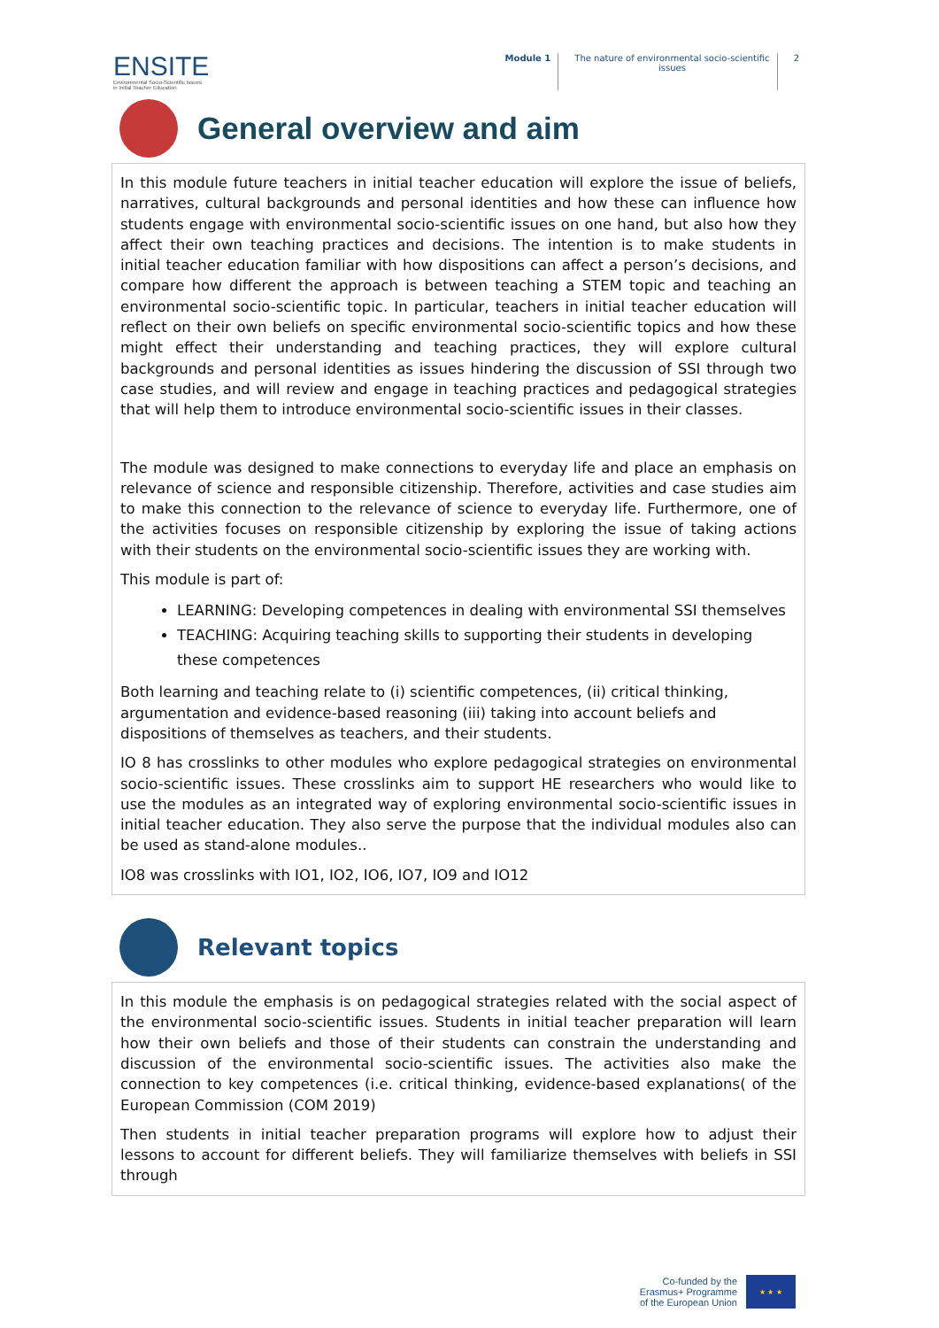ENSITE
Environmental Socio-Scientific Issues
in Initial Teacher Education
Module 1 The nature of environmental socio-scientific
issues
2
General overview and aim
In this module future teachers in initial teacher education will explore the issue of beliefs, narratives, cultural backgrounds and personal identities and how these can influence how students engage with environmental socio-scientific issues on one hand, but also how they affect their own teaching practices and decisions. The intention is to make students in initial teacher education familiar with how dispositions can affect a person’s decisions, and compare how different the approach is between teaching a STEM topic and teaching an environmental socio-scientific topic. In particular, teachers in initial teacher education will reflect on their own beliefs on specific environmental socio-scientific topics and how these might effect their understanding and teaching practices, they will explore cultural backgrounds and personal identities as issues hindering the discussion of SSI through two case studies, and will review and engage in teaching practices and pedagogical strategies that will help them to introduce environmental socio-scientific issues in their classes.
The module was designed to make connections to everyday life and place an emphasis on relevance of science and responsible citizenship. Therefore, activities and case studies aim to make this connection to the relevance of science to everyday life. Furthermore, one of the activities focuses on responsible citizenship by exploring the issue of taking actions with their students on the environmental socio-scientific issues they are working with.
This module is part of:
LEARNING: Developing competences in dealing with environmental SSI themselves
TEACHING: Acquiring teaching skills to supporting their students in developing these competences
Both learning and teaching relate to (i) scientific competences, (ii) critical thinking, argumentation and evidence-based reasoning (iii) taking into account beliefs and dispositions of themselves as teachers, and their students.
IO 8 has crosslinks to other modules who explore pedagogical strategies on environmental socio-scientific issues. These crosslinks aim to support HE researchers who would like to use the modules as an integrated way of exploring environmental socio-scientific issues in initial teacher education. They also serve the purpose that the individual modules also can be used as stand-alone modules..
IO8 was crosslinks with IO1, IO2, IO6, IO7, IO9 and IO12
Relevant topics
In this module the emphasis is on pedagogical strategies related with the social aspect of the environmental socio-scientific issues. Students in initial teacher preparation will learn how their own beliefs and those of their students can constrain the understanding and discussion of the environmental socio-scientific issues. The activities also make the connection to key competences (i.e. critical thinking, evidence-based explanations( of the European Commission (COM 2019)
Then students in initial teacher preparation programs will explore how to adjust their lessons to account for different beliefs. They will familiarize themselves with beliefs in SSI through
Co-funded by the
Erasmus+ Programme
of the European Union
★ ★ ★